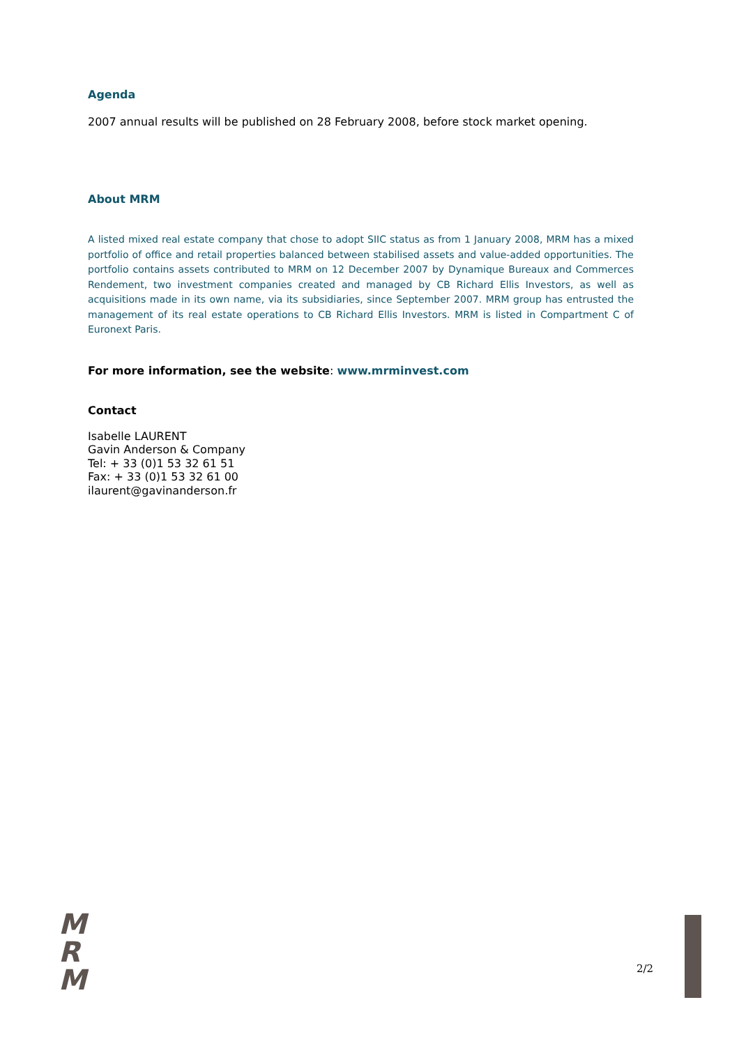Agenda
2007 annual results will be published on 28 February 2008, before stock market opening.
About MRM
A listed mixed real estate company that chose to adopt SIIC status as from 1 January 2008, MRM has a mixed portfolio of office and retail properties balanced between stabilised assets and value-added opportunities. The portfolio contains assets contributed to MRM on 12 December 2007 by Dynamique Bureaux and Commerces Rendement, two investment companies created and managed by CB Richard Ellis Investors, as well as acquisitions made in its own name, via its subsidiaries, since September 2007. MRM group has entrusted the management of its real estate operations to CB Richard Ellis Investors. MRM is listed in Compartment C of Euronext Paris.
For more information, see the website: www.mrminvest.com
Contact
Isabelle LAURENT
Gavin Anderson & Company
Tel: + 33 (0)1 53 32 61 51
Fax: + 33 (0)1 53 32 61 00
ilaurent@gavinanderson.fr
M
R
M
2/2